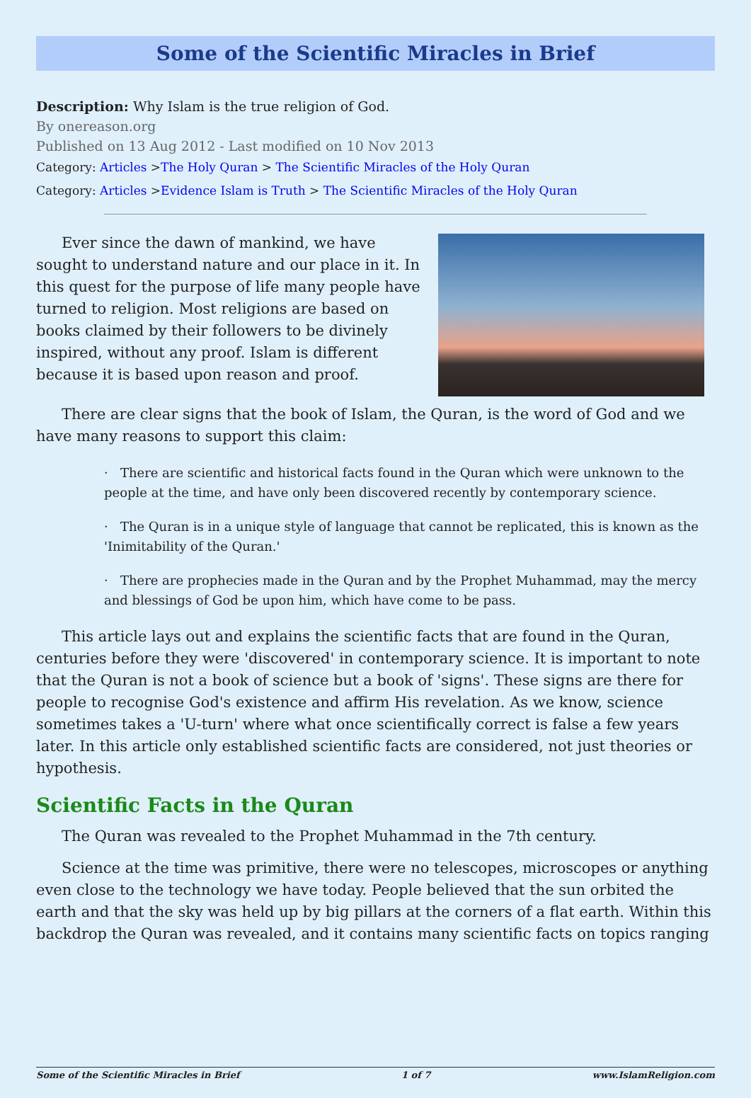Some of the Scientific Miracles in Brief
Description: Why Islam is the true religion of God.
By onereason.org
Published on 13 Aug 2012 - Last modified on 10 Nov 2013
Category: Articles >The Holy Quran > The Scientific Miracles of the Holy Quran
Category: Articles >Evidence Islam is Truth > The Scientific Miracles of the Holy Quran
Ever since the dawn of mankind, we have sought to understand nature and our place in it. In this quest for the purpose of life many people have turned to religion. Most religions are based on books claimed by their followers to be divinely inspired, without any proof. Islam is different because it is based upon reason and proof.
There are clear signs that the book of Islam, the Quran, is the word of God and we have many reasons to support this claim:
· There are scientific and historical facts found in the Quran which were unknown to the people at the time, and have only been discovered recently by contemporary science.
· The Quran is in a unique style of language that cannot be replicated, this is known as the 'Inimitability of the Quran.'
· There are prophecies made in the Quran and by the Prophet Muhammad, may the mercy and blessings of God be upon him, which have come to be pass.
This article lays out and explains the scientific facts that are found in the Quran, centuries before they were 'discovered' in contemporary science. It is important to note that the Quran is not a book of science but a book of 'signs'. These signs are there for people to recognise God's existence and affirm His revelation. As we know, science sometimes takes a 'U-turn' where what once scientifically correct is false a few years later. In this article only established scientific facts are considered, not just theories or hypothesis.
Scientific Facts in the Quran
The Quran was revealed to the Prophet Muhammad in the 7th century.
Science at the time was primitive, there were no telescopes, microscopes or anything even close to the technology we have today. People believed that the sun orbited the earth and that the sky was held up by big pillars at the corners of a flat earth. Within this backdrop the Quran was revealed, and it contains many scientific facts on topics ranging
Some of the Scientific Miracles in Brief 1 of 7 www.IslamReligion.com